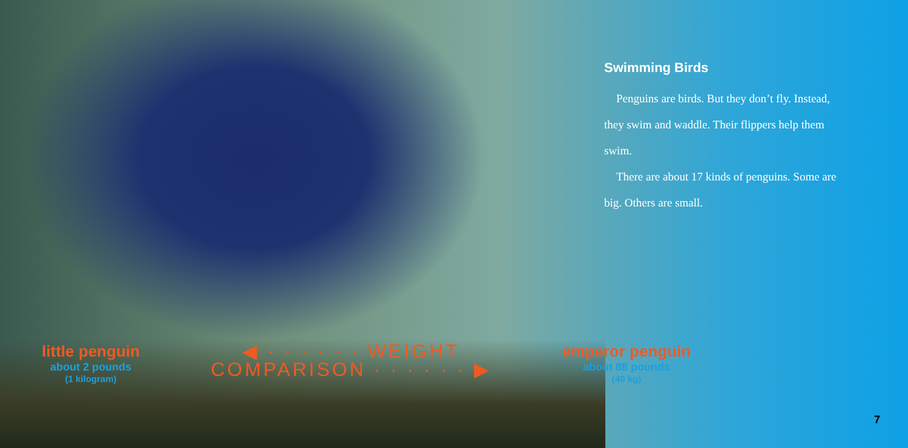Swimming Birds
Penguins are birds. But they don’t fly. Instead, they swim and waddle. Their flippers help them swim.
There are about 17 kinds of penguins. Some are big. Others are small.
little penguin
about 2 pounds
(1 kilogram)
◀ · · · · · · WEIGHT
COMPARISON · · · · · · ▶
emperor penguin
about 88 pounds
(40 kg)
7